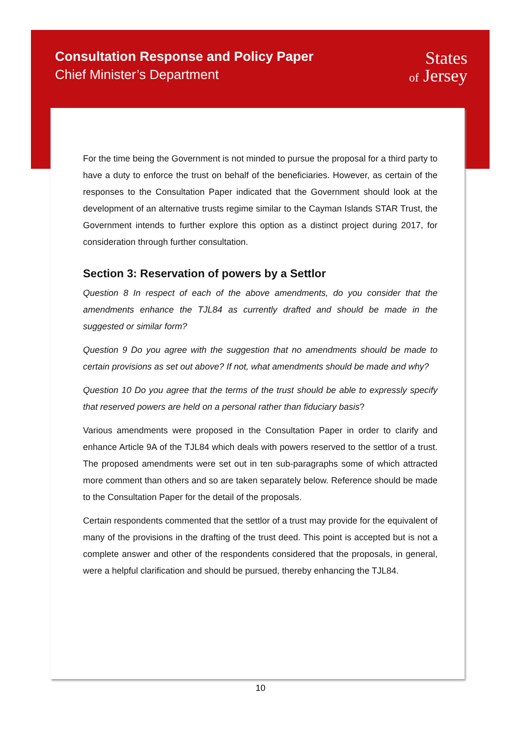Consultation Response and Policy Paper
Chief Minister’s Department
States
of Jersey
For the time being the Government is not minded to pursue the proposal for a third party to have a duty to enforce the trust on behalf of the beneficiaries. However, as certain of the responses to the Consultation Paper indicated that the Government should look at the development of an alternative trusts regime similar to the Cayman Islands STAR Trust, the Government intends to further explore this option as a distinct project during 2017, for consideration through further consultation.
Section 3: Reservation of powers by a Settlor
Question 8 In respect of each of the above amendments, do you consider that the amendments enhance the TJL84 as currently drafted and should be made in the suggested or similar form?
Question 9 Do you agree with the suggestion that no amendments should be made to certain provisions as set out above? If not, what amendments should be made and why?
Question 10 Do you agree that the terms of the trust should be able to expressly specify that reserved powers are held on a personal rather than fiduciary basis?
Various amendments were proposed in the Consultation Paper in order to clarify and enhance Article 9A of the TJL84 which deals with powers reserved to the settlor of a trust. The proposed amendments were set out in ten sub-paragraphs some of which attracted more comment than others and so are taken separately below. Reference should be made to the Consultation Paper for the detail of the proposals.
Certain respondents commented that the settlor of a trust may provide for the equivalent of many of the provisions in the drafting of the trust deed. This point is accepted but is not a complete answer and other of the respondents considered that the proposals, in general, were a helpful clarification and should be pursued, thereby enhancing the TJL84.
10